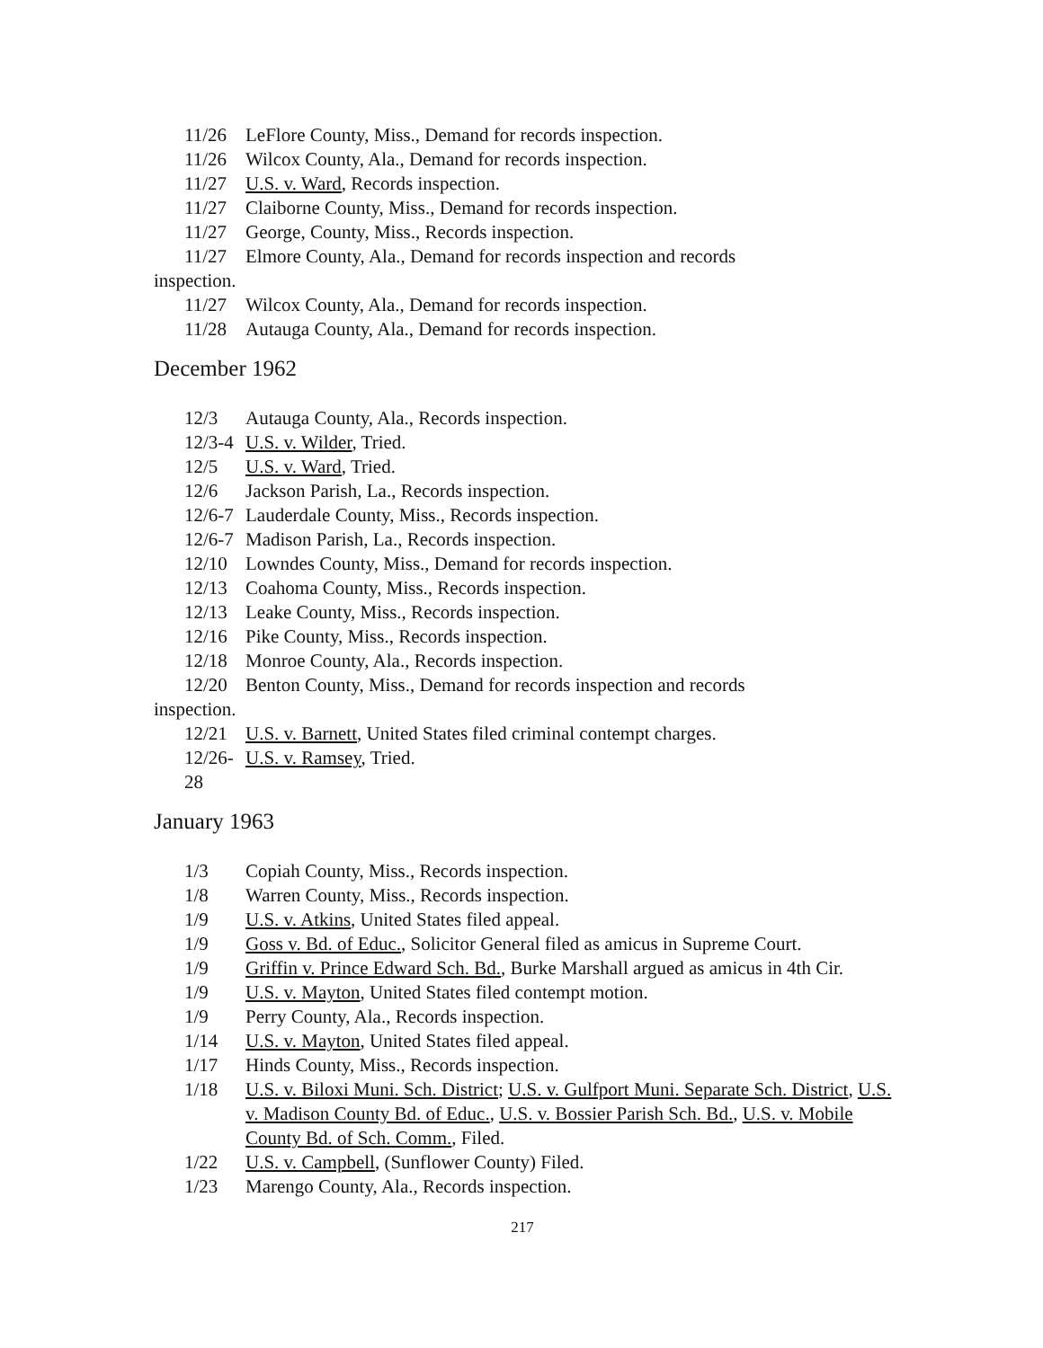11/26 LeFlore County, Miss., Demand for records inspection.
11/26 Wilcox County, Ala., Demand for records inspection.
11/27 U.S. v. Ward, Records inspection.
11/27 Claiborne County, Miss., Demand for records inspection.
11/27 George, County, Miss., Records inspection.
11/27 Elmore County, Ala., Demand for records inspection and records
inspection.
11/27 Wilcox County, Ala., Demand for records inspection.
11/28 Autauga County, Ala., Demand for records inspection.
December 1962
12/3 Autauga County, Ala., Records inspection.
12/3-4 U.S. v. Wilder, Tried.
12/5 U.S. v. Ward, Tried.
12/6 Jackson Parish, La., Records inspection.
12/6-7 Lauderdale County, Miss., Records inspection.
12/6-7 Madison Parish, La., Records inspection.
12/10 Lowndes County, Miss., Demand for records inspection.
12/13 Coahoma County, Miss., Records inspection.
12/13 Leake County, Miss., Records inspection.
12/16 Pike County, Miss., Records inspection.
12/18 Monroe County, Ala., Records inspection.
12/20 Benton County, Miss., Demand for records inspection and records
inspection.
12/21 U.S. v. Barnett, United States filed criminal contempt charges.
12/26-28 U.S. v. Ramsey, Tried.
January 1963
1/3 Copiah County, Miss., Records inspection.
1/8 Warren County, Miss., Records inspection.
1/9 U.S. v. Atkins, United States filed appeal.
1/9 Goss v. Bd. of Educ., Solicitor General filed as amicus in Supreme Court.
1/9 Griffin v. Prince Edward Sch. Bd., Burke Marshall argued as amicus in 4th Cir.
1/9 U.S. v. Mayton, United States filed contempt motion.
1/9 Perry County, Ala., Records inspection.
1/14 U.S. v. Mayton, United States filed appeal.
1/17 Hinds County, Miss., Records inspection.
1/18 U.S. v. Biloxi Muni. Sch. District; U.S. v. Gulfport Muni. Separate Sch. District, U.S. v. Madison County Bd. of Educ., U.S. v. Bossier Parish Sch. Bd., U.S. v. Mobile County Bd. of Sch. Comm., Filed.
1/22 U.S. v. Campbell, (Sunflower County) Filed.
1/23 Marengo County, Ala., Records inspection.
217